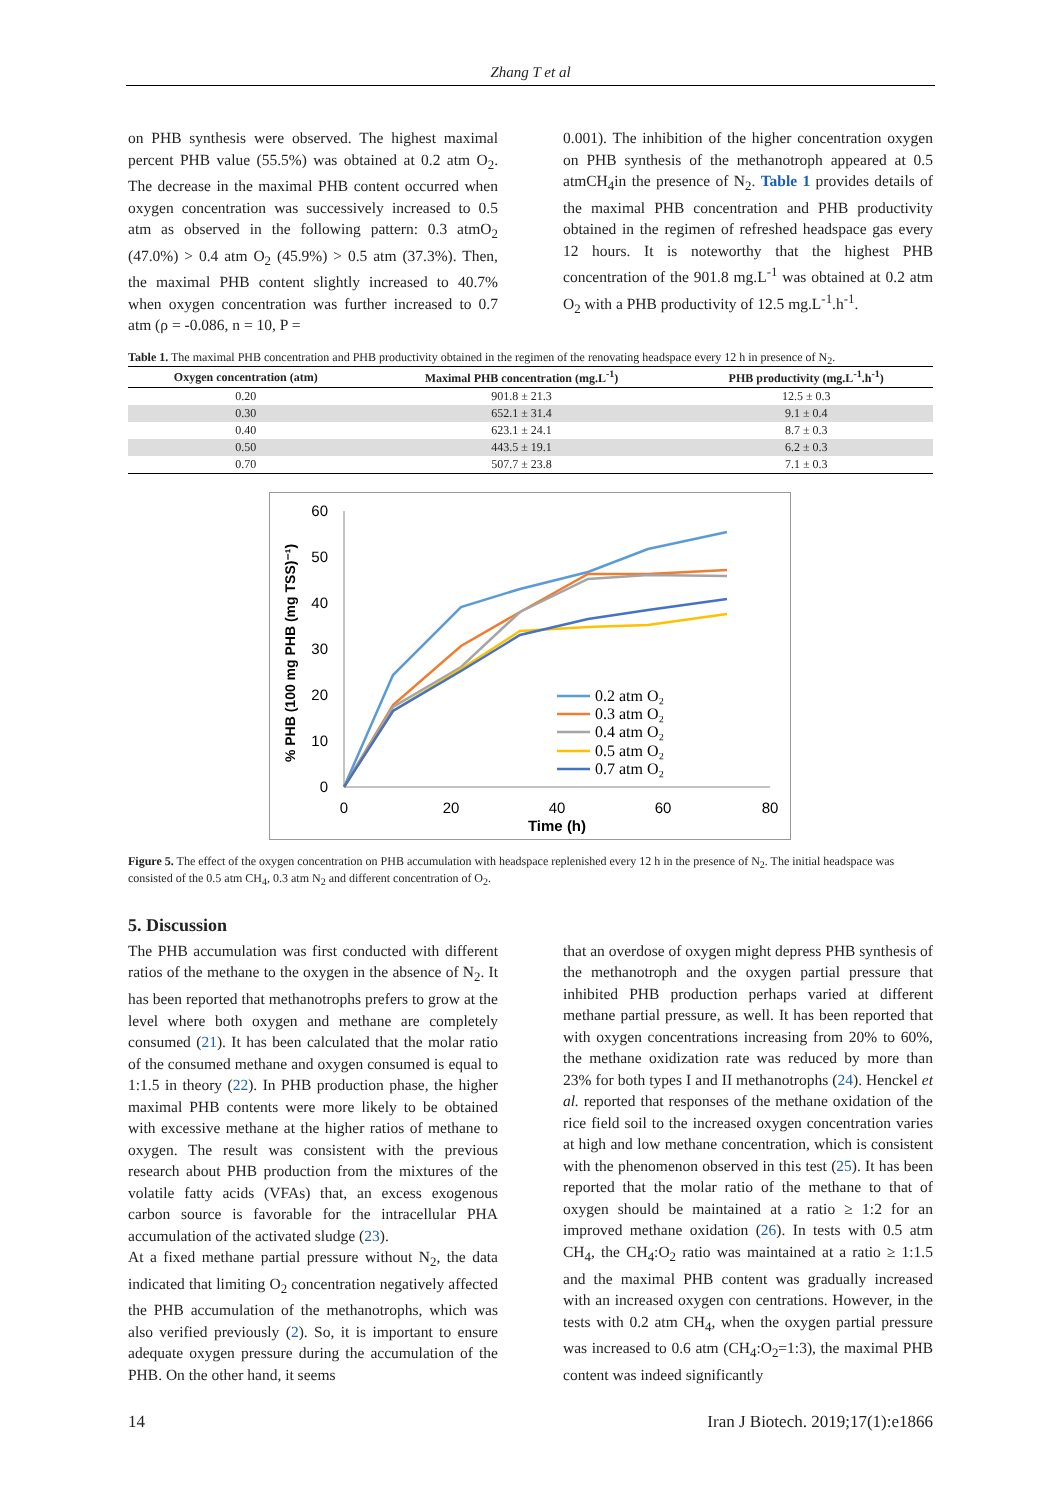Zhang T et al
on PHB synthesis were observed. The highest maximal percent PHB value (55.5%) was obtained at 0.2 atm O<sub>2</sub>. The decrease in the maximal PHB content occurred when oxygen concentration was successively increased to 0.5 atm as observed in the following pattern: 0.3 atmO<sub>2</sub> (47.0%) > 0.4 atm O<sub>2</sub> (45.9%) > 0.5 atm (37.3%). Then, the maximal PHB content slightly increased to 40.7% when oxygen concentration was further increased to 0.7 atm (ρ = -0.086, n = 10, P =
0.001). The inhibition of the higher concentration oxygen on PHB synthesis of the methanotroph appeared at 0.5 atmCH<sub>4</sub>in the presence of N<sub>2</sub>. Table 1 provides details of the maximal PHB concentration and PHB productivity obtained in the regimen of refreshed headspace gas every 12 hours. It is noteworthy that the highest PHB concentration of the 901.8 mg.L<sup>-1</sup> was obtained at 0.2 atm O<sub>2</sub> with a PHB productivity of 12.5 mg.L<sup>-1</sup>.h<sup>-1</sup>.
Table 1. The maximal PHB concentration and PHB productivity obtained in the regimen of the renovating headspace every 12 h in presence of N<sub>2</sub>.
| Oxygen concentration (atm) | Maximal PHB concentration (mg.L<sup>-1</sup>) | PHB productivity (mg.L<sup>-1</sup>.h<sup>-1</sup>) |
| --- | --- | --- |
| 0.20 | 901.8 ± 21.3 | 12.5 ± 0.3 |
| 0.30 | 652.1 ± 31.4 | 9.1 ± 0.4 |
| 0.40 | 623.1 ± 24.1 | 8.7 ± 0.3 |
| 0.50 | 443.5 ± 19.1 | 6.2 ± 0.3 |
| 0.70 | 507.7 ± 23.8 | 7.1 ± 0.3 |
60
50
40
30
20
10
0
0
20
40
60
80
Time (h)
% PHB (100 mg PHB (mg TSS)⁻¹)
0.2 atm O₂
0.3 atm O₂
0.4 atm O₂
0.5 atm O₂
0.7 atm O₂
Figure 5. The effect of the oxygen concentration on PHB accumulation with headspace replenished every 12 h in the presence of N<sub>2</sub>. The initial headspace was consisted of the 0.5 atm CH<sub>4</sub>, 0.3 atm N<sub>2</sub> and different concentration of O<sub>2</sub>.
5. Discussion
The PHB accumulation was first conducted with different ratios of the methane to the oxygen in the absence of N<sub>2</sub>. It has been reported that methanotrophs prefers to grow at the level where both oxygen and methane are completely consumed (21). It has been calculated that the molar ratio of the consumed methane and oxygen consumed is equal to 1:1.5 in theory (22). In PHB production phase, the higher maximal PHB contents were more likely to be obtained with excessive methane at the higher ratios of methane to oxygen. The result was consistent with the previous research about PHB production from the mixtures of the volatile fatty acids (VFAs) that, an excess exogenous carbon source is favorable for the intracellular PHA accumulation of the activated sludge (23).
At a fixed methane partial pressure without N<sub>2</sub>, the data indicated that limiting O<sub>2</sub> concentration negatively affected the PHB accumulation of the methanotrophs, which was also verified previously (2). So, it is important to ensure adequate oxygen pressure during the accumulation of the PHB. On the other hand, it seems
that an overdose of oxygen might depress PHB synthesis of the methanotroph and the oxygen partial pressure that inhibited PHB production perhaps varied at different methane partial pressure, as well. It has been reported that with oxygen concentrations increasing from 20% to 60%, the methane oxidization rate was reduced by more than 23% for both types I and II methanotrophs (24). Henckel et al. reported that responses of the methane oxidation of the rice field soil to the increased oxygen concentration varies at high and low methane concentration, which is consistent with the phenomenon observed in this test (25). It has been reported that the molar ratio of the methane to that of oxygen should be maintained at a ratio ≥ 1:2 for an improved methane oxidation (26). In tests with 0.5 atm CH<sub>4</sub>, the CH<sub>4</sub>:O<sub>2</sub> ratio was maintained at a ratio ≥ 1:1.5 and the maximal PHB content was gradually increased with an increased oxygen con centrations. However, in the tests with 0.2 atm CH<sub>4</sub>, when the oxygen partial pressure was increased to 0.6 atm (CH<sub>4</sub>:O<sub>2</sub>=1:3), the maximal PHB content was indeed significantly
14 Iran J Biotech. 2019;17(1):e1866